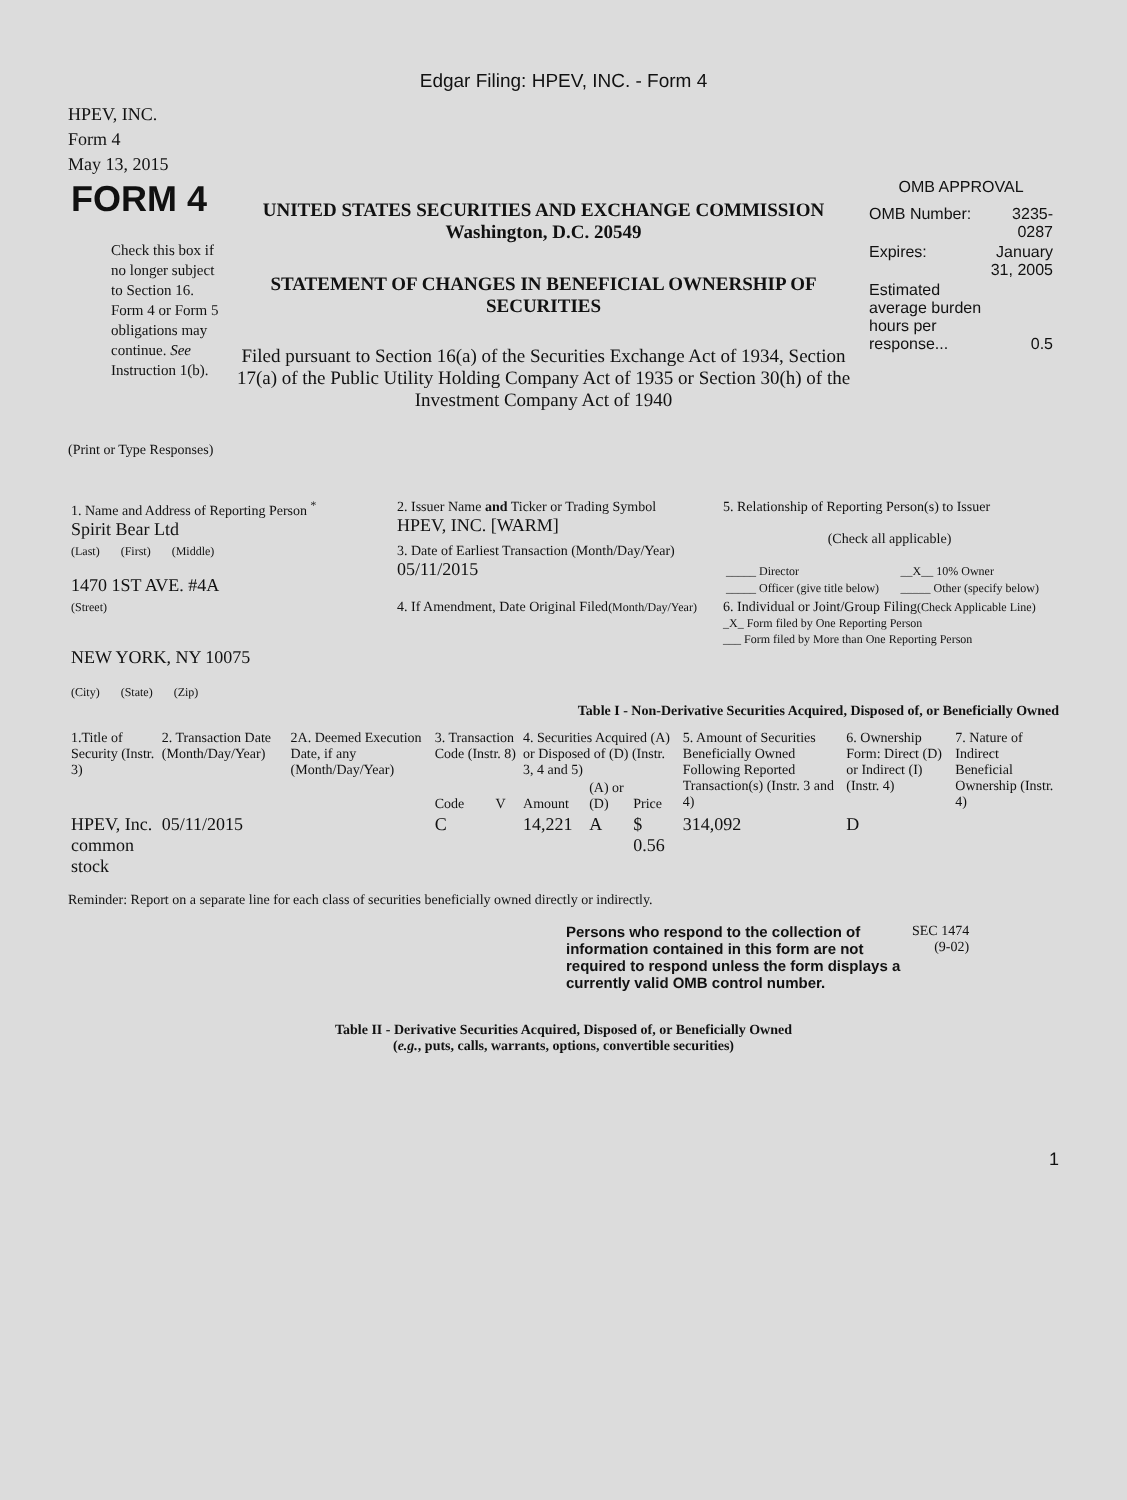Edgar Filing: HPEV, INC. - Form 4
HPEV, INC.
Form 4
May 13, 2015
| FORM 4 Check this box if no longer subject to Section 16. Form 4 or Form 5 obligations may continue. See Instruction 1(b). | UNITED STATES SECURITIES AND EXCHANGE COMMISSION Washington, D.C. 20549 STATEMENT OF CHANGES IN BENEFICIAL OWNERSHIP OF SECURITIES Filed pursuant to Section 16(a) of the Securities Exchange Act of 1934, Section 17(a) of the Public Utility Holding Company Act of 1935 or Section 30(h) of the Investment Company Act of 1940 | OMB APPROVAL / OMB Number: / 3235-0287 / / Expires: / January 31, 2005 / / Estimated average burden hours per response... / 0.5 / |
(Print or Type Responses)
| 1. Name and Address of Reporting Person <sup>*</sup> Spirit Bear Ltd | 2. Issuer Name and Ticker or Trading Symbol HPEV, INC. [WARM] | 5. Relationship of Reporting Person(s) to Issuer (Check all applicable) / _____ Director / __X__ 10% Owner / / _____ Officer (give title below) / _____ Other (specify below) / |
| (Last) (First) (Middle) 1470 1ST AVE. #4A | 3. Date of Earliest Transaction (Month/Day/Year) 05/11/2015 | |
| (Street) NEW YORK, NY 10075 (City) (State) (Zip) | 4. If Amendment, Date Original Filed (Month/Day/Year) | 6. Individual or Joint/Group Filing (Check Applicable Line) _X_ Form filed by One Reporting Person ___ Form filed by More than One Reporting Person |
Table I - Non-Derivative Securities Acquired, Disposed of, or Beneficially Owned
| 1.Title of Security (Instr. 3) | 2. Transaction Date (Month/Day/Year) | 2A. Deemed Execution Date, if any (Month/Day/Year) | 3. Transaction Code (Instr. 8) | | 4. Securities Acquired (A) or Disposed of (D) (Instr. 3, 4 and 5) | | | 5. Amount of Securities Beneficially Owned Following Reported Transaction(s) (Instr. 3 and 4) | 6. Ownership Form: Direct (D) or Indirect (I) (Instr. 4) | 7. Nature of Indirect Beneficial Ownership (Instr. 4) |
| --- | --- | --- | --- | --- | --- | --- | --- | --- | --- | --- |
| | | | Code | V | Amount | (A) or (D) | Price | | | |
| HPEV, Inc. common stock | 05/11/2015 | | C | | 14,221 | A | $ 0.56 | 314,092 | D | |
Reminder: Report on a separate line for each class of securities beneficially owned directly or indirectly.
| Persons who respond to the collection of information contained in this form are not required to respond unless the form displays a currently valid OMB control number. | SEC 1474 (9-02) |
Table II - Derivative Securities Acquired, Disposed of, or Beneficially Owned
(e.g., puts, calls, warrants, options, convertible securities)
1